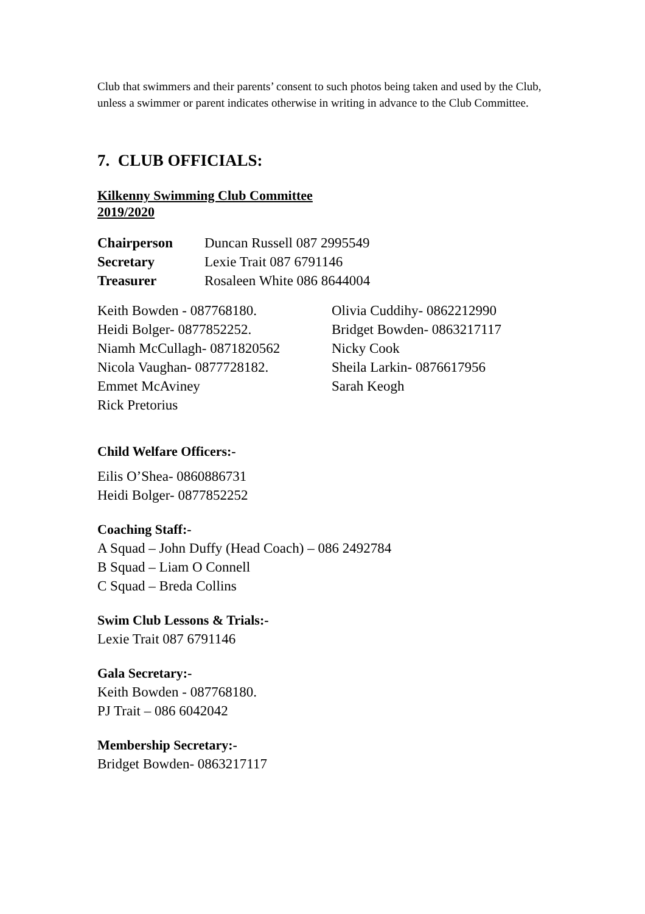Club that swimmers and their parents’ consent to such photos being taken and used by the Club, unless a swimmer or parent indicates otherwise in writing in advance to the Club Committee.
7. CLUB OFFICIALS:
Kilkenny Swimming Club Committee
2019/2020
Chairperson Duncan Russell 087 2995549 Secretary Lexie Trait 087 6791146 Treasurer Rosaleen White 086 8644004
Keith Bowden - 087768180. Olivia Cuddihy- 0862212990 Heidi Bolger- 0877852252. Bridget Bowden- 0863217117 Niamh McCullagh- 0871820562 Nicky Cook Nicola Vaughan- 0877728182. Sheila Larkin- 0876617956 Emmet McAviney Sarah Keogh Rick Pretorius
Child Welfare Officers:-
Eilis O’Shea- 0860886731
Heidi Bolger- 0877852252
Coaching Staff:-
A Squad – John Duffy (Head Coach) – 086 2492784
B Squad – Liam O Connell
C Squad – Breda Collins
Swim Club Lessons & Trials:-
Lexie Trait 087 6791146
Gala Secretary:-
Keith Bowden - 087768180.
PJ Trait – 086 6042042
Membership Secretary:-
Bridget Bowden- 0863217117